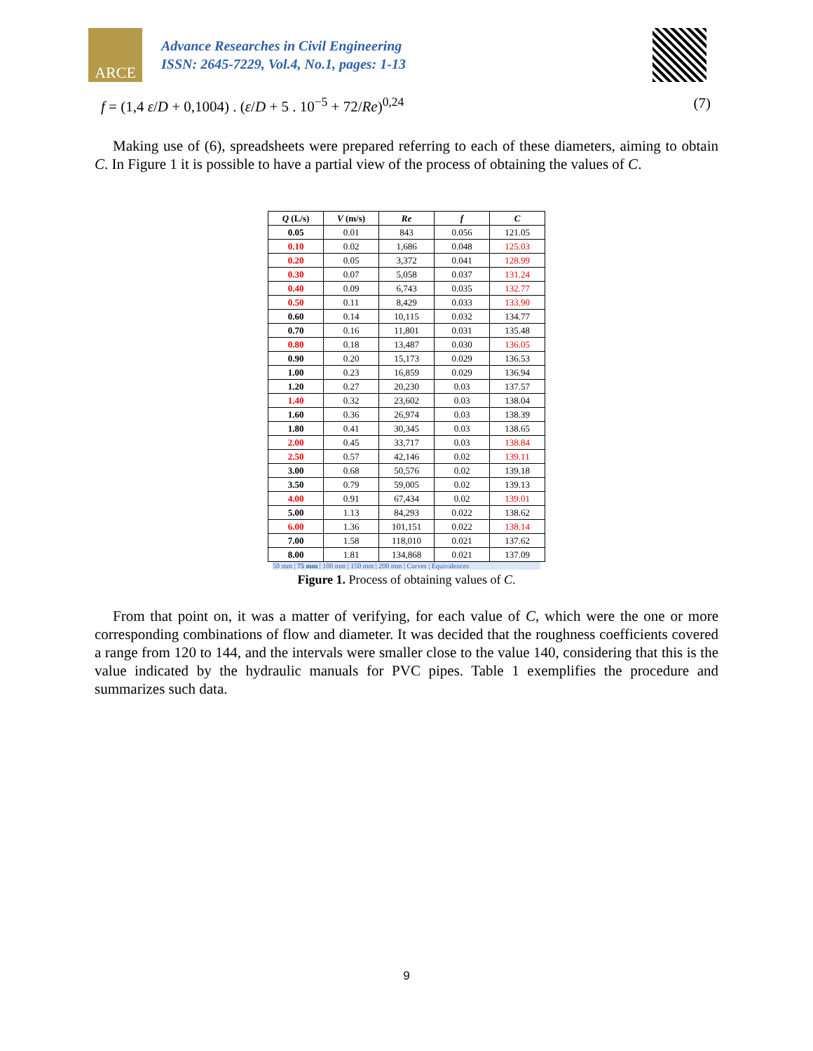ARCE
Advance Researches in Civil Engineering
ISSN: 2645-7229, Vol.4, No.1, pages: 1-13
f = (1,4 ε/D + 0,1004) . (ε/D + 5 . 10<sup>−5</sup> + 72/Re)<sup>0,24</sup> (7)
Making use of (6), spreadsheets were prepared referring to each of these diameters, aiming to obtain C. In Figure 1 it is possible to have a partial view of the process of obtaining the values of C.
| Q (L/s) | V (m/s) | Re | f | C |
| --- | --- | --- | --- | --- |
| 0.05 | 0.01 | 843 | 0.056 | 121.05 |
| 0.10 | 0.02 | 1,686 | 0.048 | 125.03 |
| 0.20 | 0.05 | 3,372 | 0.041 | 128.99 |
| 0.30 | 0.07 | 5,058 | 0.037 | 131.24 |
| 0.40 | 0.09 | 6,743 | 0.035 | 132.77 |
| 0.50 | 0.11 | 8,429 | 0.033 | 133.90 |
| 0.60 | 0.14 | 10,115 | 0.032 | 134.77 |
| 0.70 | 0.16 | 11,801 | 0.031 | 135.48 |
| 0.80 | 0.18 | 13,487 | 0.030 | 136.05 |
| 0.90 | 0.20 | 15,173 | 0.029 | 136.53 |
| 1.00 | 0.23 | 16,859 | 0.029 | 136.94 |
| 1.20 | 0.27 | 20,230 | 0.03 | 137.57 |
| 1.40 | 0.32 | 23,602 | 0.03 | 138.04 |
| 1.60 | 0.36 | 26,974 | 0.03 | 138.39 |
| 1.80 | 0.41 | 30,345 | 0.03 | 138.65 |
| 2.00 | 0.45 | 33,717 | 0.03 | 138.84 |
| 2.50 | 0.57 | 42,146 | 0.02 | 139.11 |
| 3.00 | 0.68 | 50,576 | 0.02 | 139.18 |
| 3.50 | 0.79 | 59,005 | 0.02 | 139.13 |
| 4.00 | 0.91 | 67,434 | 0.02 | 139.01 |
| 5.00 | 1.13 | 84,293 | 0.022 | 138.62 |
| 6.00 | 1.36 | 101,151 | 0.022 | 138.14 |
| 7.00 | 1.58 | 118,010 | 0.021 | 137.62 |
| 8.00 | 1.81 | 134,868 | 0.021 | 137.09 |
50 mm | 75 mm | 100 mm | 150 mm | 200 mm | Curves | Equivalences
Figure 1. Process of obtaining values of C.
From that point on, it was a matter of verifying, for each value of C, which were the one or more corresponding combinations of flow and diameter. It was decided that the roughness coefficients covered a range from 120 to 144, and the intervals were smaller close to the value 140, considering that this is the value indicated by the hydraulic manuals for PVC pipes. Table 1 exemplifies the procedure and summarizes such data.
9